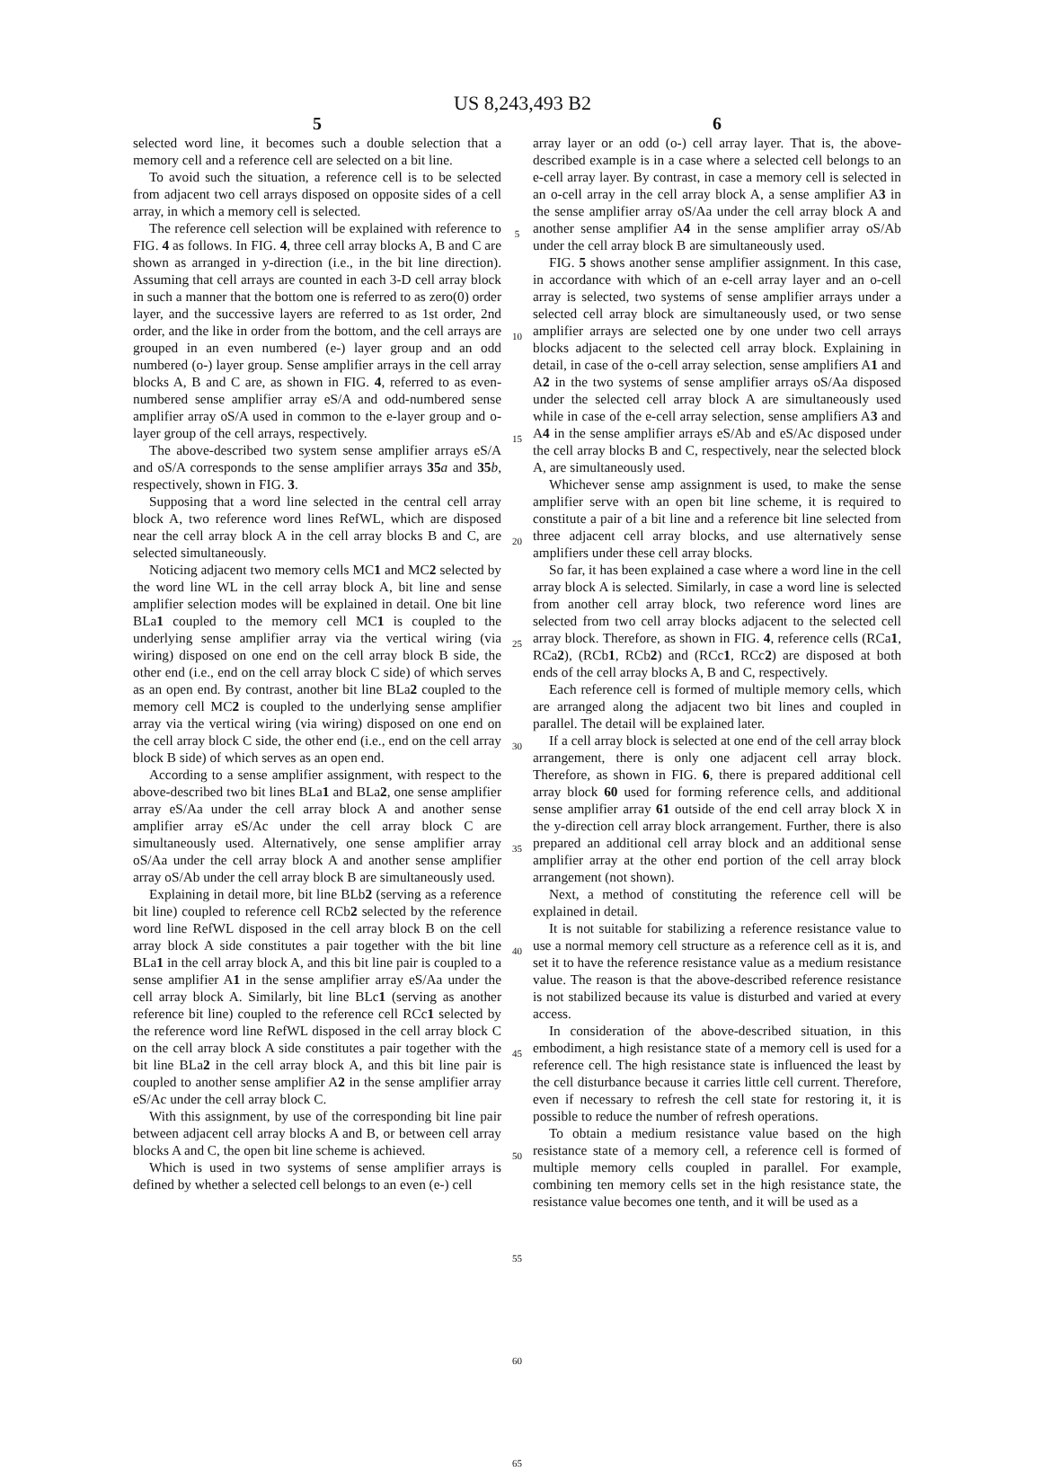US 8,243,493 B2
5
selected word line, it becomes such a double selection that a memory cell and a reference cell are selected on a bit line.
To avoid such the situation, a reference cell is to be selected from adjacent two cell arrays disposed on opposite sides of a cell array, in which a memory cell is selected.
The reference cell selection will be explained with reference to FIG. 4 as follows. In FIG. 4, three cell array blocks A, B and C are shown as arranged in y-direction (i.e., in the bit line direction). Assuming that cell arrays are counted in each 3-D cell array block in such a manner that the bottom one is referred to as zero(0) order layer, and the successive layers are referred to as 1st order, 2nd order, and the like in order from the bottom, and the cell arrays are grouped in an even numbered (e-) layer group and an odd numbered (o-) layer group. Sense amplifier arrays in the cell array blocks A, B and C are, as shown in FIG. 4, referred to as even-numbered sense amplifier array eS/A and odd-numbered sense amplifier array oS/A used in common to the e-layer group and o-layer group of the cell arrays, respectively.
The above-described two system sense amplifier arrays eS/A and oS/A corresponds to the sense amplifier arrays 35 a and 35 b, respectively, shown in FIG. 3.
Supposing that a word line selected in the central cell array block A, two reference word lines RefWL, which are disposed near the cell array block A in the cell array blocks B and C, are selected simultaneously.
Noticing adjacent two memory cells MC1 and MC2 selected by the word line WL in the cell array block A, bit line and sense amplifier selection modes will be explained in detail. One bit line BLa1 coupled to the memory cell MC1 is coupled to the underlying sense amplifier array via the vertical wiring (via wiring) disposed on one end on the cell array block B side, the other end (i.e., end on the cell array block C side) of which serves as an open end. By contrast, another bit line BLa2 coupled to the memory cell MC2 is coupled to the underlying sense amplifier array via the vertical wiring (via wiring) disposed on one end on the cell array block C side, the other end (i.e., end on the cell array block B side) of which serves as an open end.
According to a sense amplifier assignment, with respect to the above-described two bit lines BLa1 and BLa2, one sense amplifier array eS/Aa under the cell array block A and another sense amplifier array eS/Ac under the cell array block C are simultaneously used. Alternatively, one sense amplifier array oS/Aa under the cell array block A and another sense amplifier array oS/Ab under the cell array block B are simultaneously used.
Explaining in detail more, bit line BLb2 (serving as a reference bit line) coupled to reference cell RCb2 selected by the reference word line RefWL disposed in the cell array block B on the cell array block A side constitutes a pair together with the bit line BLa1 in the cell array block A, and this bit line pair is coupled to a sense amplifier A1 in the sense amplifier array eS/Aa under the cell array block A. Similarly, bit line BLc1 (serving as another reference bit line) coupled to the reference cell RCc1 selected by the reference word line RefWL disposed in the cell array block C on the cell array block A side constitutes a pair together with the bit line BLa2 in the cell array block A, and this bit line pair is coupled to another sense amplifier A2 in the sense amplifier array eS/Ac under the cell array block C.
With this assignment, by use of the corresponding bit line pair between adjacent cell array blocks A and B, or between cell array blocks A and C, the open bit line scheme is achieved.
Which is used in two systems of sense amplifier arrays is defined by whether a selected cell belongs to an even (e-) cell
5
10
15
20
25
30
35
40
45
50
55
60
65
6
array layer or an odd (o-) cell array layer. That is, the above-described example is in a case where a selected cell belongs to an e-cell array layer. By contrast, in case a memory cell is selected in an o-cell array in the cell array block A, a sense amplifier A3 in the sense amplifier array oS/Aa under the cell array block A and another sense amplifier A4 in the sense amplifier array oS/Ab under the cell array block B are simultaneously used.
FIG. 5 shows another sense amplifier assignment. In this case, in accordance with which of an e-cell array layer and an o-cell array is selected, two systems of sense amplifier arrays under a selected cell array block are simultaneously used, or two sense amplifier arrays are selected one by one under two cell arrays blocks adjacent to the selected cell array block. Explaining in detail, in case of the o-cell array selection, sense amplifiers A1 and A2 in the two systems of sense amplifier arrays oS/Aa disposed under the selected cell array block A are simultaneously used while in case of the e-cell array selection, sense amplifiers A3 and A4 in the sense amplifier arrays eS/Ab and eS/Ac disposed under the cell array blocks B and C, respectively, near the selected block A, are simultaneously used.
Whichever sense amp assignment is used, to make the sense amplifier serve with an open bit line scheme, it is required to constitute a pair of a bit line and a reference bit line selected from three adjacent cell array blocks, and use alternatively sense amplifiers under these cell array blocks.
So far, it has been explained a case where a word line in the cell array block A is selected. Similarly, in case a word line is selected from another cell array block, two reference word lines are selected from two cell array blocks adjacent to the selected cell array block. Therefore, as shown in FIG. 4, reference cells (RCa1, RCa2), (RCb1, RCb2) and (RCc1, RCc2) are disposed at both ends of the cell array blocks A, B and C, respectively.
Each reference cell is formed of multiple memory cells, which are arranged along the adjacent two bit lines and coupled in parallel. The detail will be explained later.
If a cell array block is selected at one end of the cell array block arrangement, there is only one adjacent cell array block. Therefore, as shown in FIG. 6, there is prepared additional cell array block 60 used for forming reference cells, and additional sense amplifier array 61 outside of the end cell array block X in the y-direction cell array block arrangement. Further, there is also prepared an additional cell array block and an additional sense amplifier array at the other end portion of the cell array block arrangement (not shown).
Next, a method of constituting the reference cell will be explained in detail.
It is not suitable for stabilizing a reference resistance value to use a normal memory cell structure as a reference cell as it is, and set it to have the reference resistance value as a medium resistance value. The reason is that the above-described reference resistance is not stabilized because its value is disturbed and varied at every access.
In consideration of the above-described situation, in this embodiment, a high resistance state of a memory cell is used for a reference cell. The high resistance state is influenced the least by the cell disturbance because it carries little cell current. Therefore, even if necessary to refresh the cell state for restoring it, it is possible to reduce the number of refresh operations.
To obtain a medium resistance value based on the high resistance state of a memory cell, a reference cell is formed of multiple memory cells coupled in parallel. For example, combining ten memory cells set in the high resistance state, the resistance value becomes one tenth, and it will be used as a